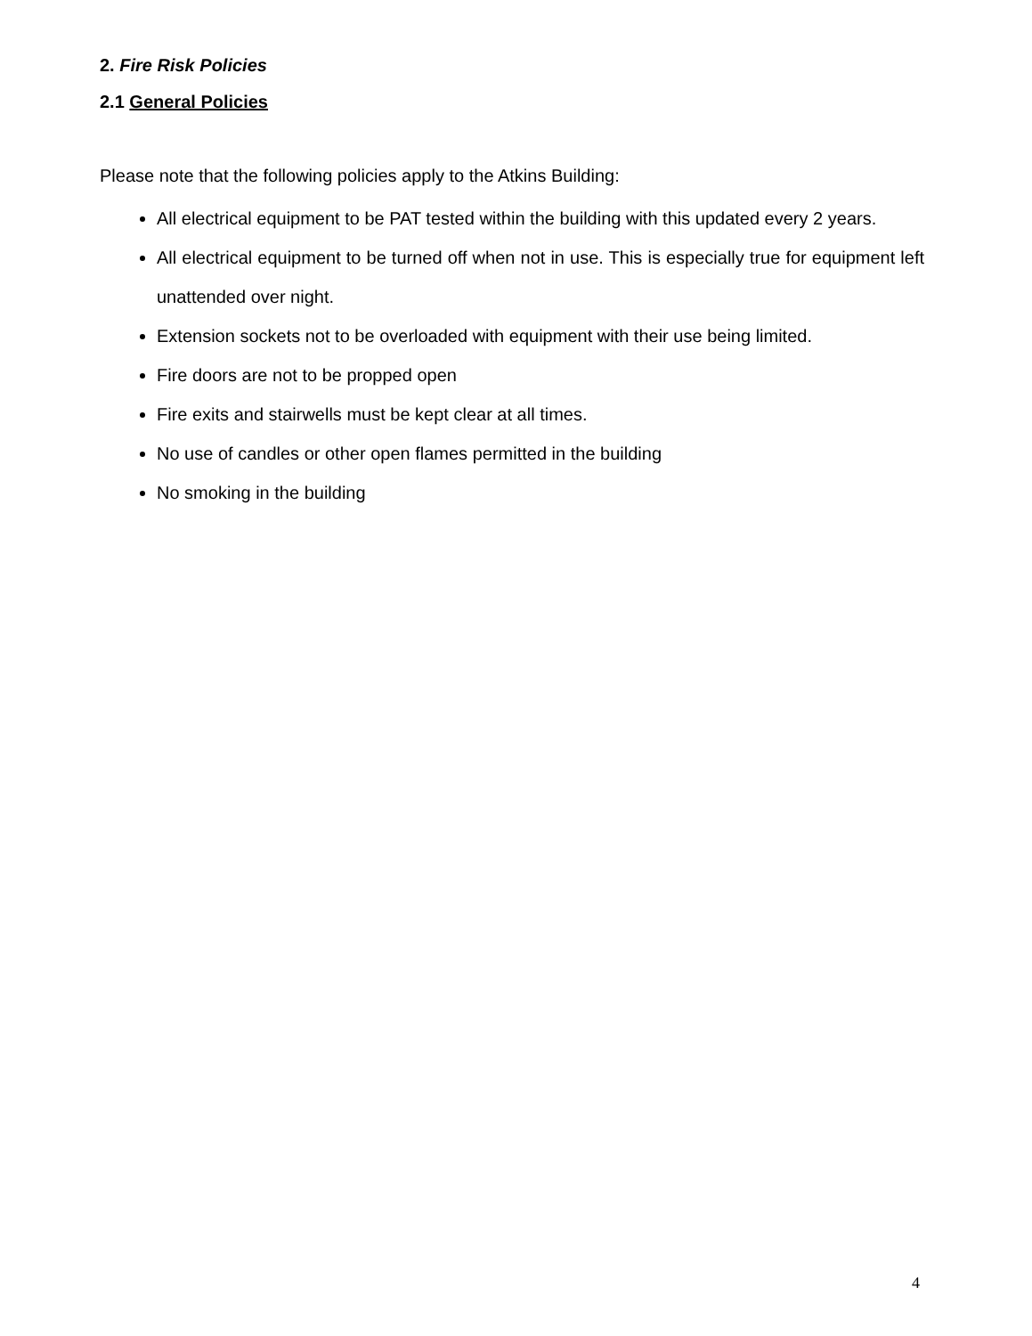2. Fire Risk Policies
2.1 General Policies
Please note that the following policies apply to the Atkins Building:
All electrical equipment to be PAT tested within the building with this updated every 2 years.
All electrical equipment to be turned off when not in use. This is especially true for equipment left unattended over night.
Extension sockets not to be overloaded with equipment with their use being limited.
Fire doors are not to be propped open
Fire exits and stairwells must be kept clear at all times.
No use of candles or other open flames permitted in the building
No smoking in the building
4